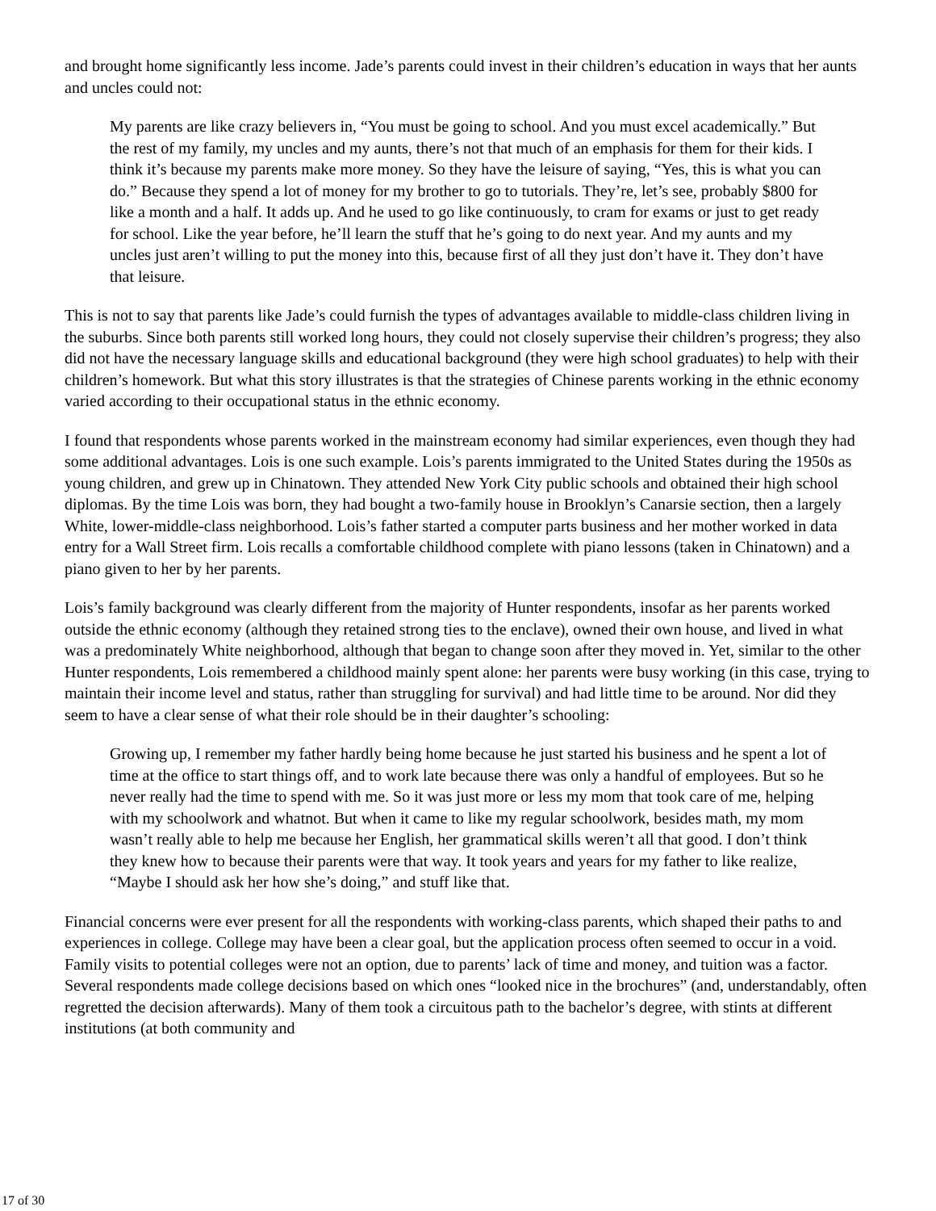and brought home significantly less income. Jade’s parents could invest in their children’s education in ways that her aunts and uncles could not:
My parents are like crazy believers in, “You must be going to school. And you must excel academically.” But the rest of my family, my uncles and my aunts, there’s not that much of an emphasis for them for their kids. I think it’s because my parents make more money. So they have the leisure of saying, “Yes, this is what you can do.” Because they spend a lot of money for my brother to go to tutorials. They’re, let’s see, probably $800 for like a month and a half. It adds up. And he used to go like continuously, to cram for exams or just to get ready for school. Like the year before, he’ll learn the stuff that he’s going to do next year. And my aunts and my uncles just aren’t willing to put the money into this, because first of all they just don’t have it. They don’t have that leisure.
This is not to say that parents like Jade’s could furnish the types of advantages available to middle-class children living in the suburbs. Since both parents still worked long hours, they could not closely supervise their children’s progress; they also did not have the necessary language skills and educational background (they were high school graduates) to help with their children’s homework. But what this story illustrates is that the strategies of Chinese parents working in the ethnic economy varied according to their occupational status in the ethnic economy.
I found that respondents whose parents worked in the mainstream economy had similar experiences, even though they had some additional advantages. Lois is one such example. Lois’s parents immigrated to the United States during the 1950s as young children, and grew up in Chinatown. They attended New York City public schools and obtained their high school diplomas. By the time Lois was born, they had bought a two-family house in Brooklyn’s Canarsie section, then a largely White, lower-middle-class neighborhood. Lois’s father started a computer parts business and her mother worked in data entry for a Wall Street firm. Lois recalls a comfortable childhood complete with piano lessons (taken in Chinatown) and a piano given to her by her parents.
Lois’s family background was clearly different from the majority of Hunter respondents, insofar as her parents worked outside the ethnic economy (although they retained strong ties to the enclave), owned their own house, and lived in what was a predominately White neighborhood, although that began to change soon after they moved in. Yet, similar to the other Hunter respondents, Lois remembered a childhood mainly spent alone: her parents were busy working (in this case, trying to maintain their income level and status, rather than struggling for survival) and had little time to be around. Nor did they seem to have a clear sense of what their role should be in their daughter’s schooling:
Growing up, I remember my father hardly being home because he just started his business and he spent a lot of time at the office to start things off, and to work late because there was only a handful of employees. But so he never really had the time to spend with me. So it was just more or less my mom that took care of me, helping with my schoolwork and whatnot. But when it came to like my regular schoolwork, besides math, my mom wasn’t really able to help me because her English, her grammatical skills weren’t all that good. I don’t think they knew how to because their parents were that way. It took years and years for my father to like realize, “Maybe I should ask her how she’s doing,” and stuff like that.
Financial concerns were ever present for all the respondents with working-class parents, which shaped their paths to and experiences in college. College may have been a clear goal, but the application process often seemed to occur in a void. Family visits to potential colleges were not an option, due to parents’ lack of time and money, and tuition was a factor. Several respondents made college decisions based on which ones “looked nice in the brochures” (and, understandably, often regretted the decision afterwards). Many of them took a circuitous path to the bachelor’s degree, with stints at different institutions (at both community and
17 of 30